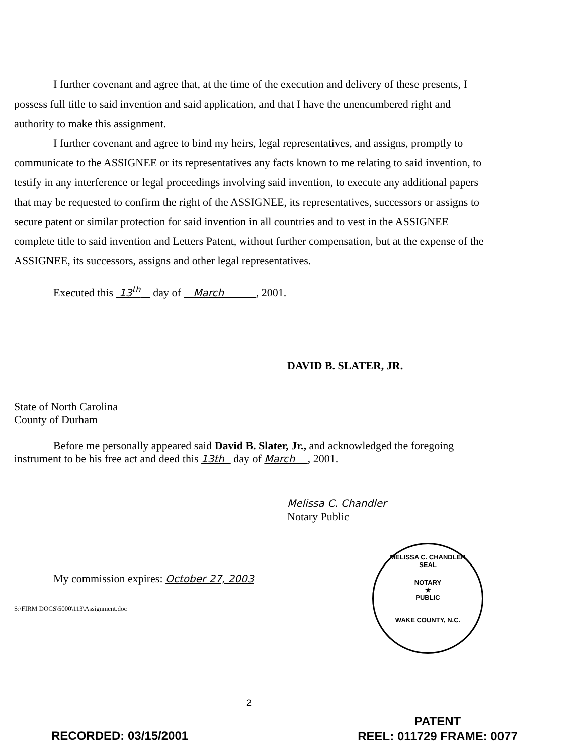I further covenant and agree that, at the time of the execution and delivery of these presents, I possess full title to said invention and said application, and that I have the unencumbered right and authority to make this assignment.
I further covenant and agree to bind my heirs, legal representatives, and assigns, promptly to communicate to the ASSIGNEE or its representatives any facts known to me relating to said invention, to testify in any interference or legal proceedings involving said invention, to execute any additional papers that may be requested to confirm the right of the ASSIGNEE, its representatives, successors or assigns to secure patent or similar protection for said invention in all countries and to vest in the ASSIGNEE complete title to said invention and Letters Patent, without further compensation, but at the expense of the ASSIGNEE, its successors, assigns and other legal representatives.
Executed this 13<sup>th</sup> day of March , 2001.
DAVID B. SLATER, JR.
State of North Carolina
County of Durham
Before me personally appeared said David B. Slater, Jr., and acknowledged the foregoing instrument to be his free act and deed this 13th day of March , 2001.
Melissa C. Chandler
Notary Public
My commission expires: October 27, 2003
S:\FIRM DOCS\5000\113\Assignment.doc
MELISSA C. CHANDLER
SEAL
NOTARY
★
PUBLIC
WAKE COUNTY, N.C.
2
RECORDED: 03/15/2001
PATENT
REEL: 011729 FRAME: 0077